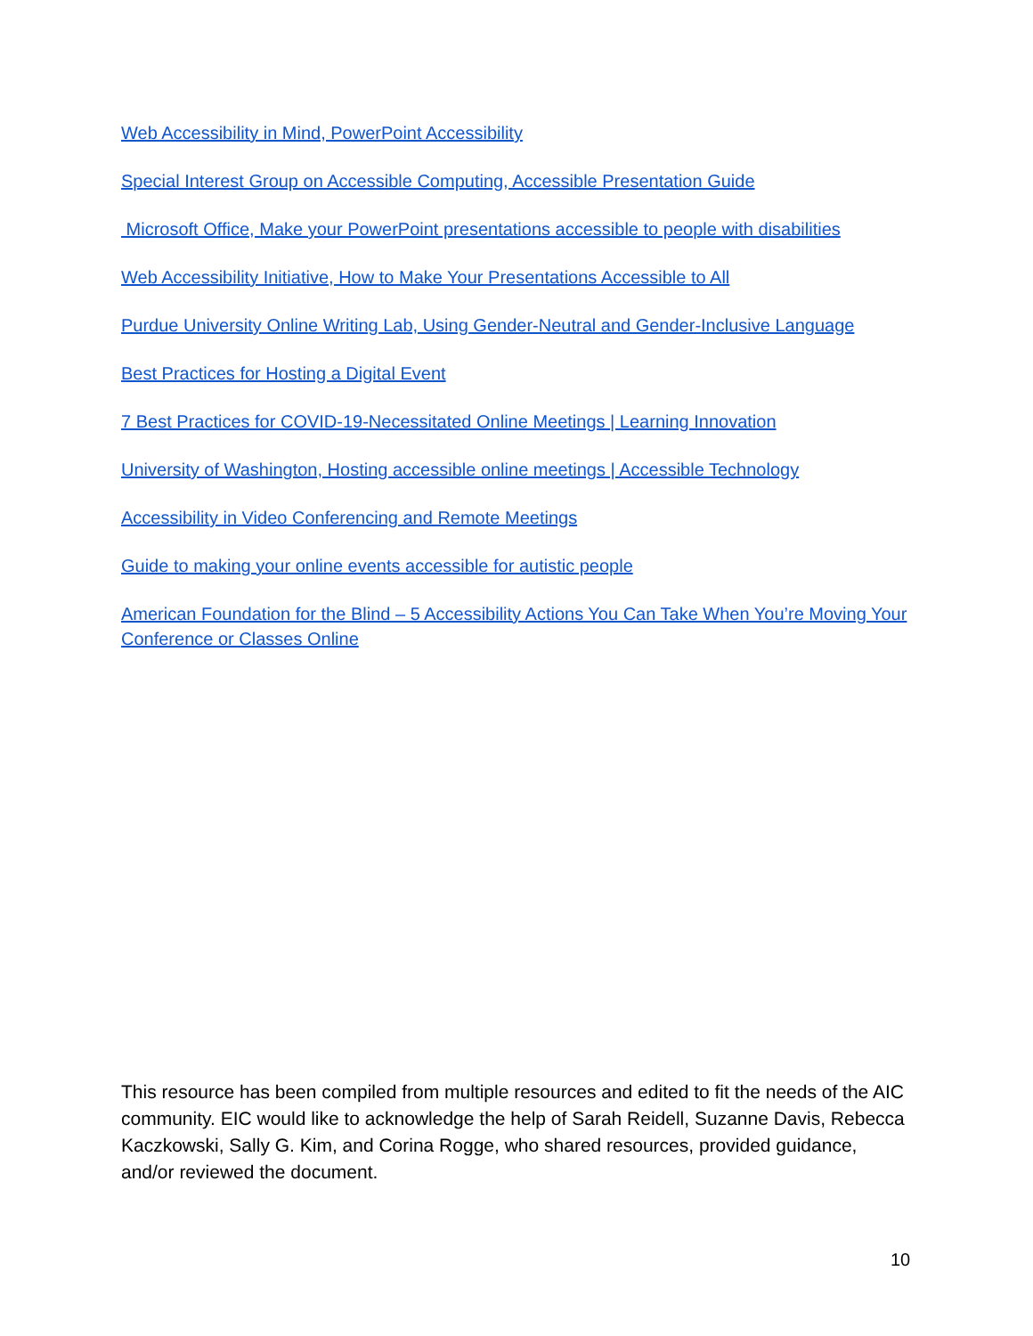Web Accessibility in Mind, PowerPoint Accessibility
Special Interest Group on Accessible Computing, Accessible Presentation Guide
Microsoft Office, Make your PowerPoint presentations accessible to people with disabilities
Web Accessibility Initiative, How to Make Your Presentations Accessible to All
Purdue University Online Writing Lab, Using Gender-Neutral and Gender-Inclusive Language
Best Practices for Hosting a Digital Event
7 Best Practices for COVID-19-Necessitated Online Meetings | Learning Innovation
University of Washington, Hosting accessible online meetings | Accessible Technology
Accessibility in Video Conferencing and Remote Meetings
Guide to making your online events accessible for autistic people
American Foundation for the Blind – 5 Accessibility Actions You Can Take When You’re Moving Your Conference or Classes Online
This resource has been compiled from multiple resources and edited to fit the needs of the AIC community. EIC would like to acknowledge the help of Sarah Reidell, Suzanne Davis, Rebecca Kaczkowski, Sally G. Kim, and Corina Rogge, who shared resources, provided guidance, and/or reviewed the document.
10